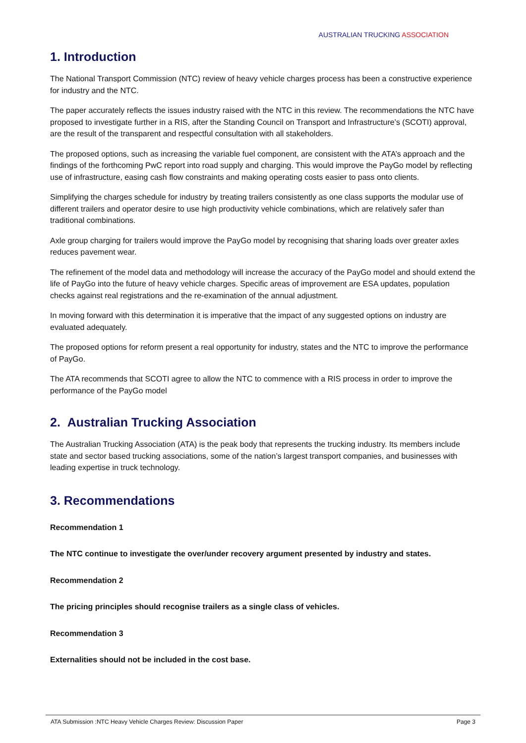AUSTRALIAN TRUCKING ASSOCIATION
1. Introduction
The National Transport Commission (NTC) review of heavy vehicle charges process has been a constructive experience for industry and the NTC.
The paper accurately reflects the issues industry raised with the NTC in this review. The recommendations the NTC have proposed to investigate further in a RIS, after the Standing Council on Transport and Infrastructure’s (SCOTI) approval, are the result of the transparent and respectful consultation with all stakeholders.
The proposed options, such as increasing the variable fuel component, are consistent with the ATA’s approach and the findings of the forthcoming PwC report into road supply and charging. This would improve the PayGo model by reflecting use of infrastructure, easing cash flow constraints and making operating costs easier to pass onto clients.
Simplifying the charges schedule for industry by treating trailers consistently as one class supports the modular use of different trailers and operator desire to use high productivity vehicle combinations, which are relatively safer than traditional combinations.
Axle group charging for trailers would improve the PayGo model by recognising that sharing loads over greater axles reduces pavement wear.
The refinement of the model data and methodology will increase the accuracy of the PayGo model and should extend the life of PayGo into the future of heavy vehicle charges. Specific areas of improvement are ESA updates, population checks against real registrations and the re-examination of the annual adjustment.
In moving forward with this determination it is imperative that the impact of any suggested options on industry are evaluated adequately.
The proposed options for reform present a real opportunity for industry, states and the NTC to improve the performance of PayGo.
The ATA recommends that SCOTI agree to allow the NTC to commence with a RIS process in order to improve the performance of the PayGo model
2. Australian Trucking Association
The Australian Trucking Association (ATA) is the peak body that represents the trucking industry. Its members include state and sector based trucking associations, some of the nation’s largest transport companies, and businesses with leading expertise in truck technology.
3. Recommendations
Recommendation 1
The NTC continue to investigate the over/under recovery argument presented by industry and states.
Recommendation 2
The pricing principles should recognise trailers as a single class of vehicles.
Recommendation 3
Externalities should not be included in the cost base.
ATA Submission :NTC Heavy Vehicle Charges Review: Discussion Paper Page 3